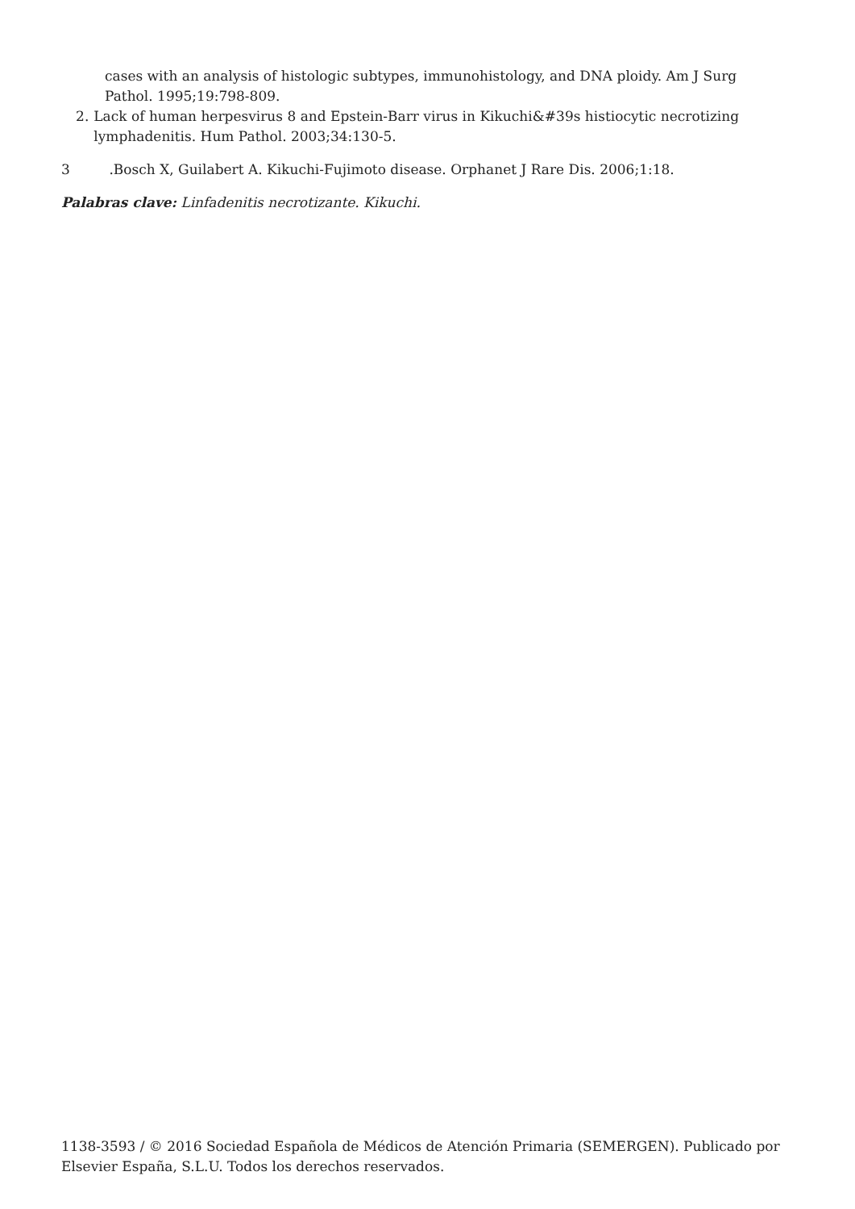cases with an analysis of histologic subtypes, immunohistology, and DNA ploidy. Am J Surg Pathol. 1995;19:798-809.
2. Lack of human herpesvirus 8 and Epstein-Barr virus in Kikuchi&#39s histiocytic necrotizing lymphadenitis. Hum Pathol. 2003;34:130-5.
3 .Bosch X, Guilabert A. Kikuchi-Fujimoto disease. Orphanet J Rare Dis. 2006;1:18.
Palabras clave: Linfadenitis necrotizante. Kikuchi.
1138-3593 / © 2016 Sociedad Española de Médicos de Atención Primaria (SEMERGEN). Publicado por Elsevier España, S.L.U. Todos los derechos reservados.